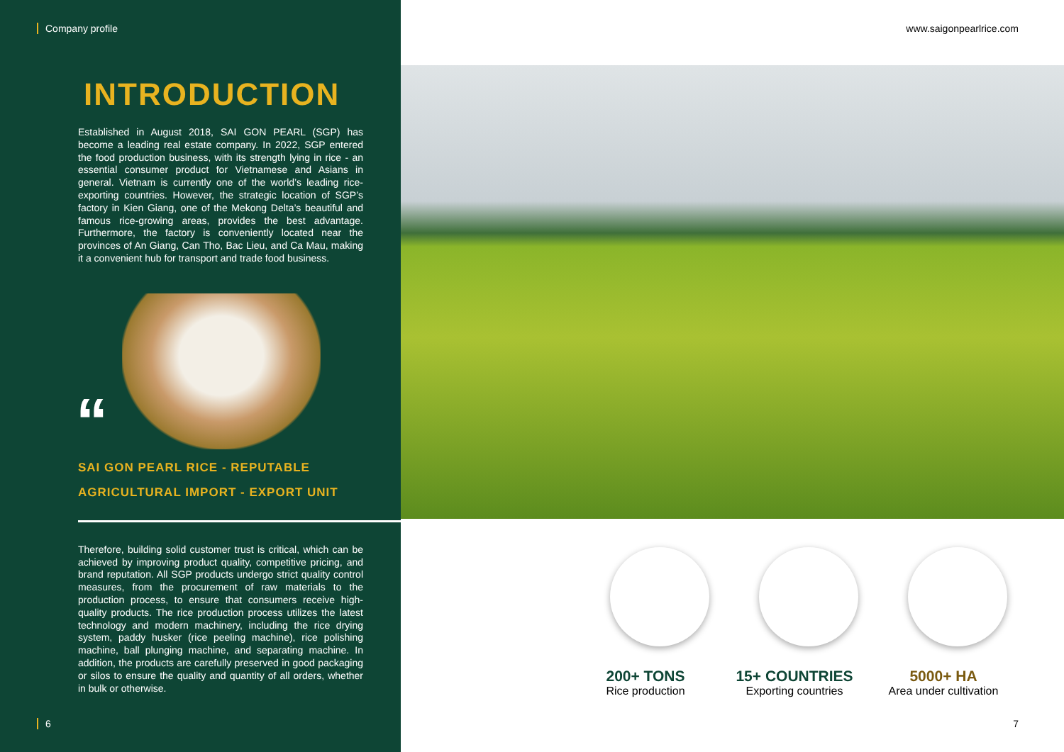Company profile
INTRODUCTION
Established in August 2018, SAI GON PEARL (SGP) has become a leading real estate company. In 2022, SGP entered the food production business, with its strength lying in rice - an essential consumer product for Vietnamese and Asians in general. Vietnam is currently one of the world’s leading rice-exporting countries. However, the strategic location of SGP’s factory in Kien Giang, one of the Mekong Delta’s beautiful and famous rice-growing areas, provides the best advantage. Furthermore, the factory is conveniently located near the provinces of An Giang, Can Tho, Bac Lieu, and Ca Mau, making it a convenient hub for transport and trade food business.
“
SAI GON PEARL RICE - REPUTABLE
AGRICULTURAL IMPORT - EXPORT UNIT
Therefore, building solid customer trust is critical, which can be achieved by improving product quality, competitive pricing, and brand reputation. All SGP products undergo strict quality control measures, from the procurement of raw materials to the production process, to ensure that consumers receive high-quality products. The rice production process utilizes the latest technology and modern machinery, including the rice drying system, paddy husker (rice peeling machine), rice polishing machine, ball plunging machine, and separating machine. In addition, the products are carefully preserved in good packaging or silos to ensure the quality and quantity of all orders, whether in bulk or otherwise.
6
www.saigonpearlrice.com
200+ TONS
Rice production
15+ COUNTRIES
Exporting countries
5000+ HA
Area under cultivation
7